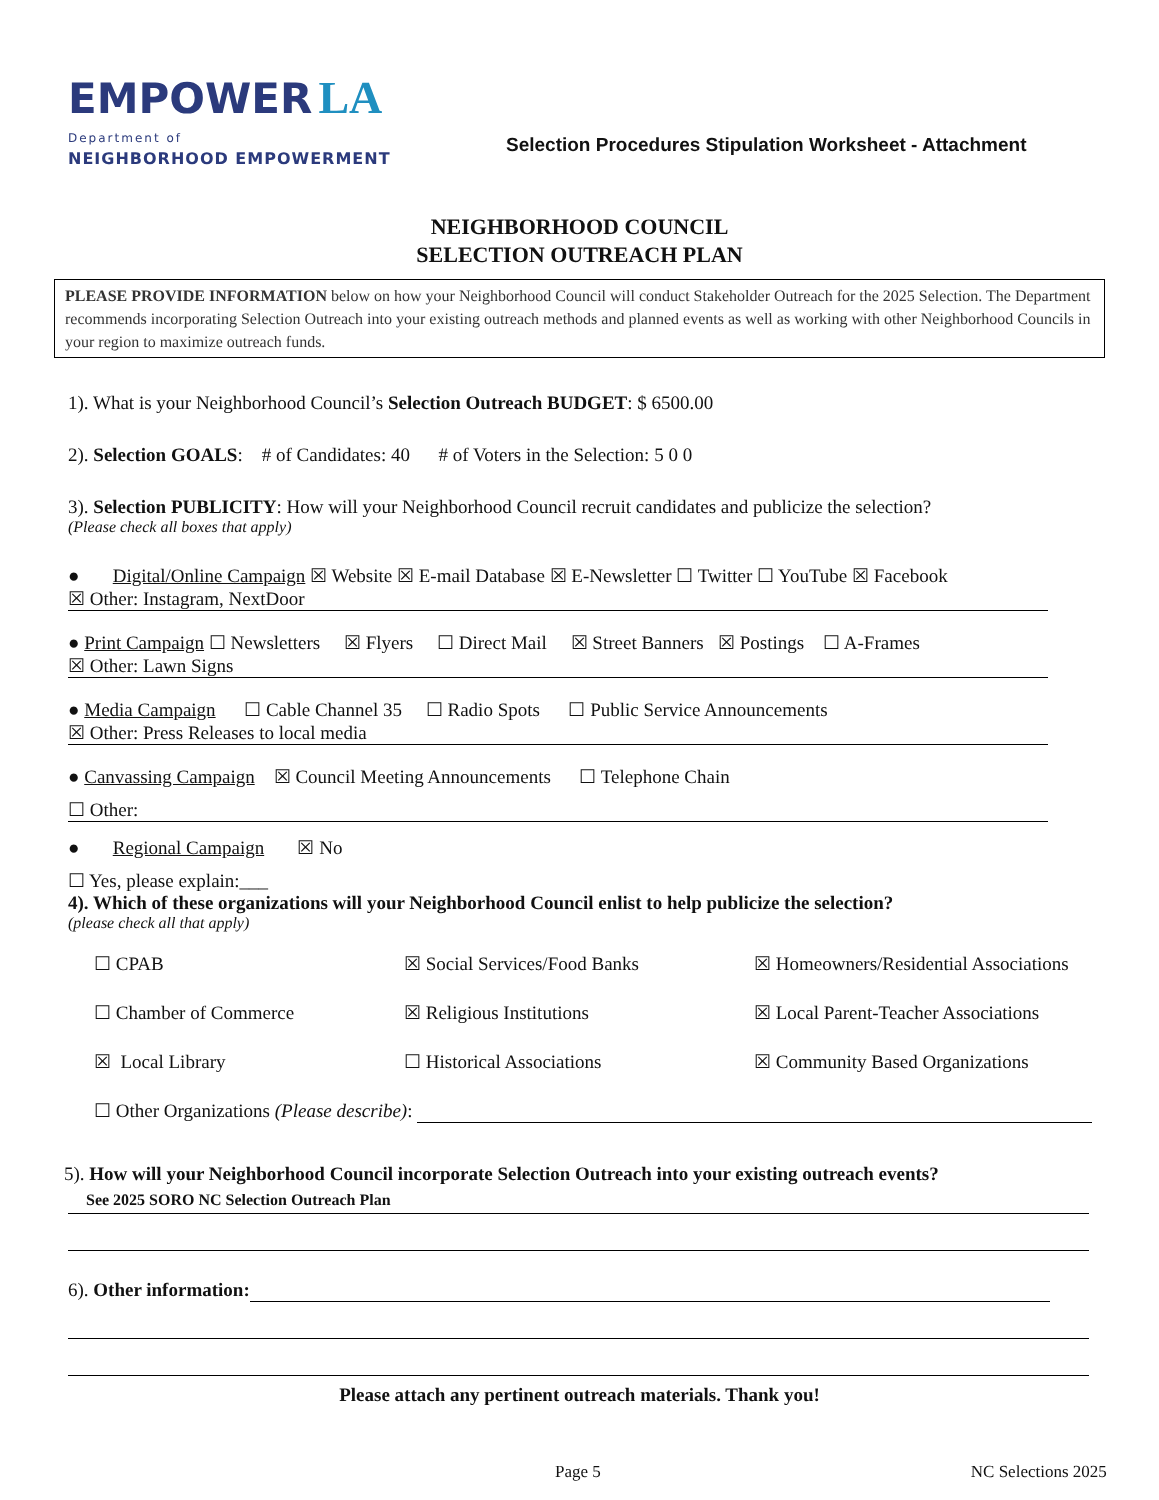EMPOWER LA
Department of
NEIGHBORHOOD EMPOWERMENT
Selection Procedures Stipulation Worksheet - Attachment
NEIGHBORHOOD COUNCIL
SELECTION OUTREACH PLAN
PLEASE PROVIDE INFORMATION below on how your Neighborhood Council will conduct Stakeholder Outreach for the 2025 Selection. The Department recommends incorporating Selection Outreach into your existing outreach methods and planned events as well as working with other Neighborhood Councils in your region to maximize outreach funds.
1). What is your Neighborhood Council’s Selection Outreach BUDGET: $ 6500.00
2). Selection GOALS: # of Candidates: 40 # of Voters in the Selection: 5 0 0
3). Selection PUBLICITY: How will your Neighborhood Council recruit candidates and publicize the selection?
(Please check all boxes that apply)
● Digital/Online Campaign ☒ Website ☒ E-mail Database ☒ E-Newsletter ☐ Twitter ☐ YouTube ☒ Facebook
☒ Other: Instagram, NextDoor
● Print Campaign ☐ Newsletters ☒ Flyers ☐ Direct Mail ☒ Street Banners ☒ Postings ☐ A-Frames
☒ Other: Lawn Signs
● Media Campaign ☐ Cable Channel 35 ☐ Radio Spots ☐ Public Service Announcements
☒ Other: Press Releases to local media
● Canvassing Campaign ☒ Council Meeting Announcements ☐ Telephone Chain
☐ Other:
● Regional Campaign ☒ No
☐ Yes, please explain:___
4). Which of these organizations will your Neighborhood Council enlist to help publicize the selection?
(please check all that apply)
☐ CPAB
☒ Social Services/Food Banks
☒ Homeowners/Residential Associations
☐ Chamber of Commerce
☒ Religious Institutions
☒ Local Parent-Teacher Associations
☒ Local Library
☐ Historical Associations
☒ Community Based Organizations
☐ Other Organizations (Please describe):
5). How will your Neighborhood Council incorporate Selection Outreach into your existing outreach events?
See 2025 SORO NC Selection Outreach Plan
6). Other information:
Please attach any pertinent outreach materials. Thank you!
Page 5 NC Selections 2025